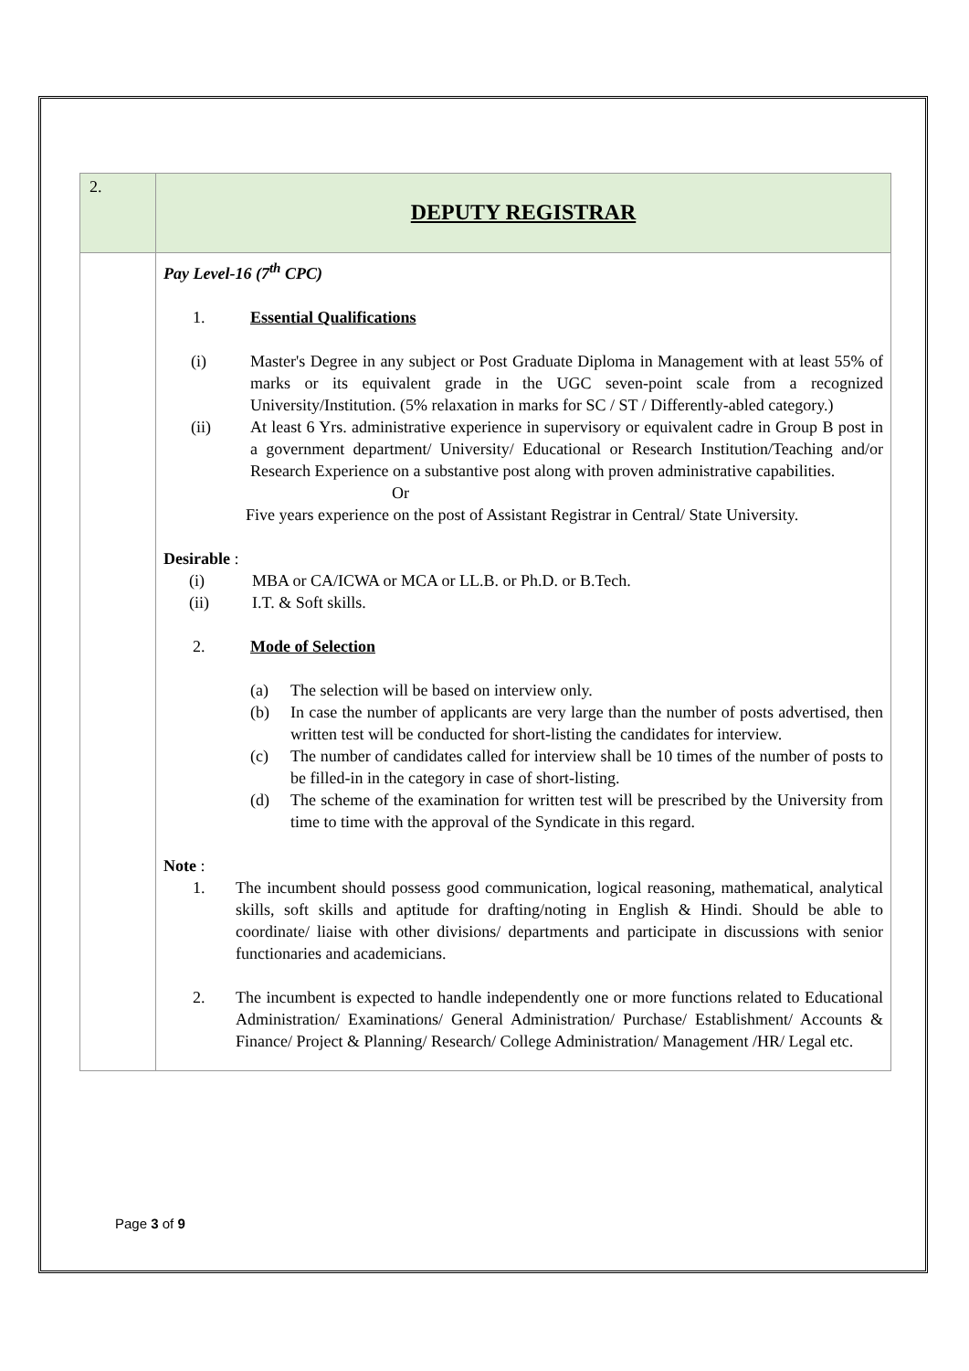| 2. | DEPUTY REGISTRAR |
| | Pay Level-16 (7<sup>th</sup> CPC) 1. Essential Qualifications (i) Master's Degree in any subject or Post Graduate Diploma in Management with at least 55% of marks or its equivalent grade in the UGC seven-point scale from a recognized University/Institution. (5% relaxation in marks for SC / ST / Differently-abled category.) (ii) At least 6 Yrs. administrative experience in supervisory or equivalent cadre in Group B post in a government department/ University/ Educational or Research Institution/Teaching and/or Research Experience on a substantive post along with proven administrative capabilities. Or Five years experience on the post of Assistant Registrar in Central/ State University. Desirable : (i) MBA or CA/ICWA or MCA or LL.B. or Ph.D. or B.Tech. (ii) I.T. & Soft skills. 2. Mode of Selection (a) The selection will be based on interview only. (b) In case the number of applicants are very large than the number of posts advertised, then written test will be conducted for short-listing the candidates for interview. (c) The number of candidates called for interview shall be 10 times of the number of posts to be filled-in in the category in case of short-listing. (d) The scheme of the examination for written test will be prescribed by the University from time to time with the approval of the Syndicate in this regard. Note : 1. The incumbent should possess good communication, logical reasoning, mathematical, analytical skills, soft skills and aptitude for drafting/noting in English & Hindi. Should be able to coordinate/ liaise with other divisions/ departments and participate in discussions with senior functionaries and academicians. 2. The incumbent is expected to handle independently one or more functions related to Educational Administration/ Examinations/ General Administration/ Purchase/ Establishment/ Accounts & Finance/ Project & Planning/ Research/ College Administration/ Management /HR/ Legal etc. |
Page 3 of 9